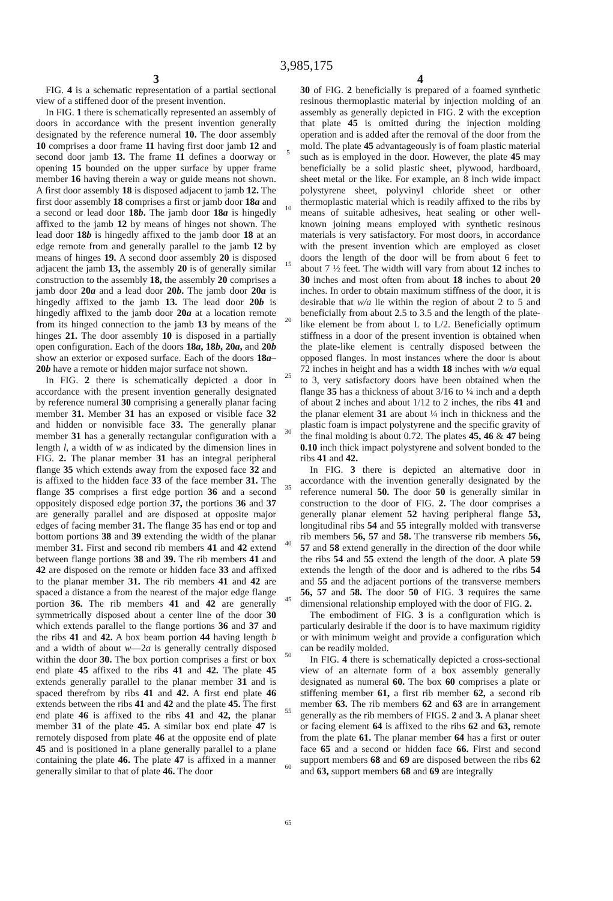3,985,175
3
FIG. 4 is a schematic representation of a partial sectional view of a stiffened door of the present invention.
In FIG. 1 there is schematically represented an assembly of doors in accordance with the present invention generally designated by the reference numeral 10. The door assembly 10 comprises a door frame 11 having first door jamb 12 and second door jamb 13. The frame 11 defines a doorway or opening 15 bounded on the upper surface by upper frame member 16 having therein a way or guide means not shown. A first door assembly 18 is disposed adjacent to jamb 12. The first door assembly 18 comprises a first or jamb door 18a and a second or lead door 18b. The jamb door 18a is hingedly affixed to the jamb 12 by means of hinges not shown. The lead door 18b is hingedly affixed to the jamb door 18 at an edge remote from and generally parallel to the jamb 12 by means of hinges 19. A second door assembly 20 is disposed adjacent the jamb 13, the assembly 20 is of generally similar construction to the assembly 18, the assembly 20 comprises a jamb door 20a and a lead door 20b. The jamb door 20a is hingedly affixed to the jamb 13. The lead door 20b is hingedly affixed to the jamb door 20a at a location remote from its hinged connection to the jamb 13 by means of the hinges 21. The door assembly 10 is disposed in a partially open configuration. Each of the doors 18a, 18b, 20a, and 20b show an exterior or exposed surface. Each of the doors 18a–20b have a remote or hidden major surface not shown.
In FIG. 2 there is schematically depicted a door in accordance with the present invention generally designated by reference numeral 30 comprising a generally planar facing member 31. Member 31 has an exposed or visible face 32 and hidden or nonvisible face 33. The generally planar member 31 has a generally rectangular configuration with a length l, a width of w as indicated by the dimension lines in FIG. 2. The planar member 31 has an integral peripheral flange 35 which extends away from the exposed face 32 and is affixed to the hidden face 33 of the face member 31. The flange 35 comprises a first edge portion 36 and a second oppositely disposed edge portion 37, the portions 36 and 37 are generally parallel and are disposed at opposite major edges of facing member 31. The flange 35 has end or top and bottom portions 38 and 39 extending the width of the planar member 31. First and second rib members 41 and 42 extend between flange portions 38 and 39. The rib members 41 and 42 are disposed on the remote or hidden face 33 and affixed to the planar member 31. The rib members 41 and 42 are spaced a distance a from the nearest of the major edge flange portion 36. The rib members 41 and 42 are generally symmetrically disposed about a center line of the door 30 which extends parallel to the flange portions 36 and 37 and the ribs 41 and 42. A box beam portion 44 having length b and a width of about w—2a is generally centrally disposed within the door 30. The box portion comprises a first or box end plate 45 affixed to the ribs 41 and 42. The plate 45 extends generally parallel to the planar member 31 and is spaced therefrom by ribs 41 and 42. A first end plate 46 extends between the ribs 41 and 42 and the plate 45. The first end plate 46 is affixed to the ribs 41 and 42, the planar member 31 of the plate 45. A similar box end plate 47 is remotely disposed from plate 46 at the opposite end of plate 45 and is positioned in a plane generally parallel to a plane containing the plate 46. The plate 47 is affixed in a manner generally similar to that of plate 46. The door
5
10
15
20
25
30
35
40
45
50
55
60
65
4
30 of FIG. 2 beneficially is prepared of a foamed synthetic resinous thermoplastic material by injection molding of an assembly as generally depicted in FIG. 2 with the exception that plate 45 is omitted during the injection molding operation and is added after the removal of the door from the mold. The plate 45 advantageously is of foam plastic material such as is employed in the door. However, the plate 45 may beneficially be a solid plastic sheet, plywood, hardboard, sheet metal or the like. For example, an 8 inch wide impact polystyrene sheet, polyvinyl chloride sheet or other thermoplastic material which is readily affixed to the ribs by means of suitable adhesives, heat sealing or other well-known joining means employed with synthetic resinous materials is very satisfactory. For most doors, in accordance with the present invention which are employed as closet doors the length of the door will be from about 6 feet to about 7 ½ feet. The width will vary from about 12 inches to 30 inches and most often from about 18 inches to about 20 inches. In order to obtain maximum stiffness of the door, it is desirable that w/a lie within the region of about 2 to 5 and beneficially from about 2.5 to 3.5 and the length of the plate-like element be from about L to L/2. Beneficially optimum stiffness in a door of the present invention is obtained when the plate-like element is centrally disposed between the opposed flanges. In most instances where the door is about 72 inches in height and has a width 18 inches with w/a equal to 3, very satisfactory doors have been obtained when the flange 35 has a thickness of about 3/16 to ¼ inch and a depth of about 2 inches and about 1/12 to 2 inches, the ribs 41 and the planar element 31 are about ¼ inch in thickness and the plastic foam is impact polystyrene and the specific gravity of the final molding is about 0.72. The plates 45, 46 & 47 being 0.10 inch thick impact polystyrene and solvent bonded to the ribs 41 and 42.
In FIG. 3 there is depicted an alternative door in accordance with the invention generally designated by the reference numeral 50. The door 50 is generally similar in construction to the door of FIG. 2. The door comprises a generally planar element 52 having peripheral flange 53, longitudinal ribs 54 and 55 integrally molded with transverse rib members 56, 57 and 58. The transverse rib members 56, 57 and 58 extend generally in the direction of the door while the ribs 54 and 55 extend the length of the door. A plate 59 extends the length of the door and is adhered to the ribs 54 and 55 and the adjacent portions of the transverse members 56, 57 and 58. The door 50 of FIG. 3 requires the same dimensional relationship employed with the door of FIG. 2.
The embodiment of FIG. 3 is a configuration which is particularly desirable if the door is to have maximum rigidity or with minimum weight and provide a configuration which can be readily molded.
In FIG. 4 there is schematically depicted a cross-sectional view of an alternate form of a box assembly generally designated as numeral 60. The box 60 comprises a plate or stiffening member 61, a first rib member 62, a second rib member 63. The rib members 62 and 63 are in arrangement generally as the rib members of FIGS. 2 and 3. A planar sheet or facing element 64 is affixed to the ribs 62 and 63, remote from the plate 61. The planar member 64 has a first or outer face 65 and a second or hidden face 66. First and second support members 68 and 69 are disposed between the ribs 62 and 63, support members 68 and 69 are integrally